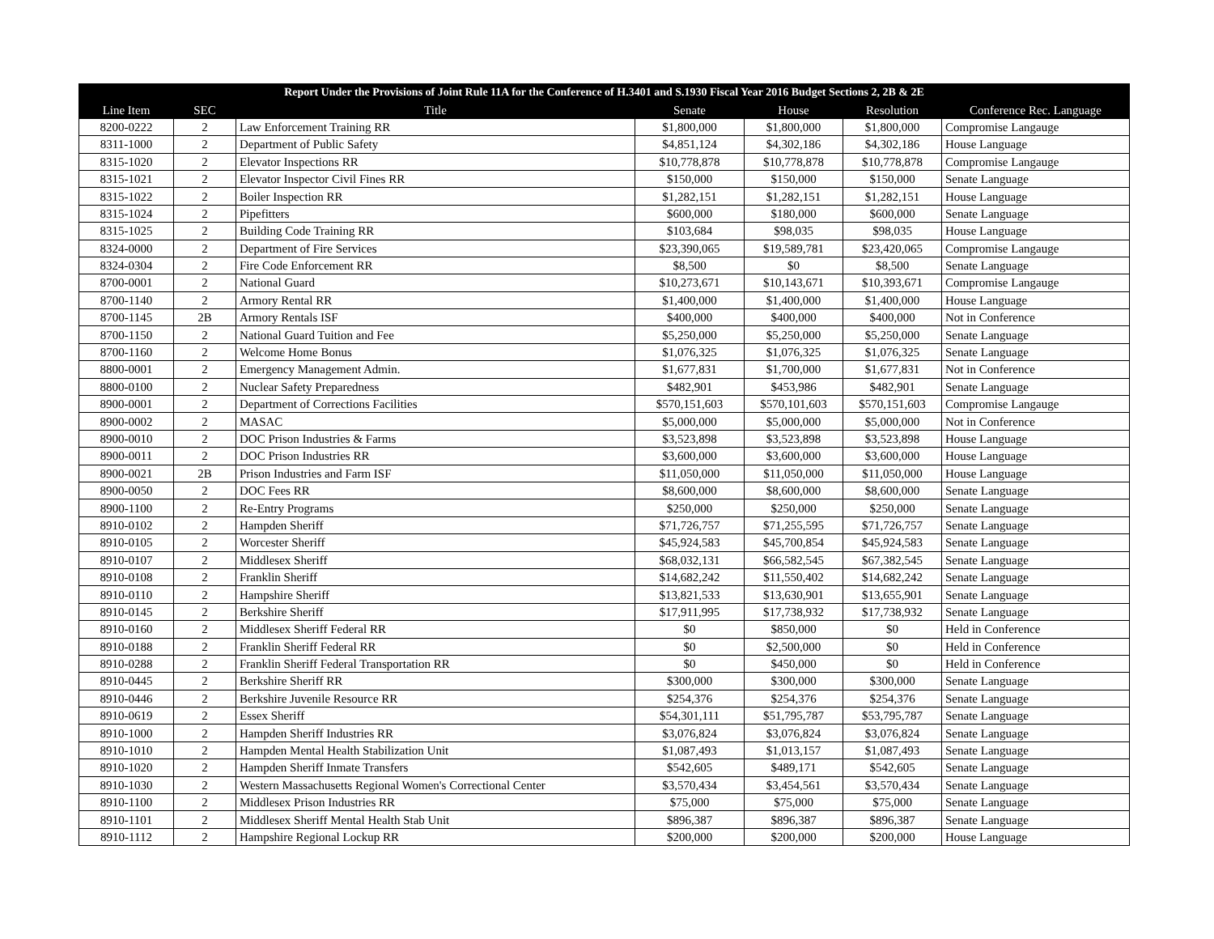| Report Under the Provisions of Joint Rule 11A for the Conference of H.3401 and S.1930 Fiscal Year 2016 Budget Sections 2, 2B & 2E | | | | | | |
| --- | --- | --- | --- | --- | --- | --- |
| Line Item | SEC | Title | Senate | House | Resolution | Conference Rec. Language |
| 8200-0222 | 2 | Law Enforcement Training RR | $1,800,000 | $1,800,000 | $1,800,000 | Compromise Langauge |
| 8311-1000 | 2 | Department of Public Safety | $4,851,124 | $4,302,186 | $4,302,186 | House Language |
| 8315-1020 | 2 | Elevator Inspections RR | $10,778,878 | $10,778,878 | $10,778,878 | Compromise Langauge |
| 8315-1021 | 2 | Elevator Inspector Civil Fines RR | $150,000 | $150,000 | $150,000 | Senate Language |
| 8315-1022 | 2 | Boiler Inspection RR | $1,282,151 | $1,282,151 | $1,282,151 | House Language |
| 8315-1024 | 2 | Pipefitters | $600,000 | $180,000 | $600,000 | Senate Language |
| 8315-1025 | 2 | Building Code Training RR | $103,684 | $98,035 | $98,035 | House Language |
| 8324-0000 | 2 | Department of Fire Services | $23,390,065 | $19,589,781 | $23,420,065 | Compromise Langauge |
| 8324-0304 | 2 | Fire Code Enforcement RR | $8,500 | $0 | $8,500 | Senate Language |
| 8700-0001 | 2 | National Guard | $10,273,671 | $10,143,671 | $10,393,671 | Compromise Langauge |
| 8700-1140 | 2 | Armory Rental RR | $1,400,000 | $1,400,000 | $1,400,000 | House Language |
| 8700-1145 | 2B | Armory Rentals ISF | $400,000 | $400,000 | $400,000 | Not in Conference |
| 8700-1150 | 2 | National Guard Tuition and Fee | $5,250,000 | $5,250,000 | $5,250,000 | Senate Language |
| 8700-1160 | 2 | Welcome Home Bonus | $1,076,325 | $1,076,325 | $1,076,325 | Senate Language |
| 8800-0001 | 2 | Emergency Management Admin. | $1,677,831 | $1,700,000 | $1,677,831 | Not in Conference |
| 8800-0100 | 2 | Nuclear Safety Preparedness | $482,901 | $453,986 | $482,901 | Senate Language |
| 8900-0001 | 2 | Department of Corrections Facilities | $570,151,603 | $570,101,603 | $570,151,603 | Compromise Langauge |
| 8900-0002 | 2 | MASAC | $5,000,000 | $5,000,000 | $5,000,000 | Not in Conference |
| 8900-0010 | 2 | DOC Prison Industries & Farms | $3,523,898 | $3,523,898 | $3,523,898 | House Language |
| 8900-0011 | 2 | DOC Prison Industries RR | $3,600,000 | $3,600,000 | $3,600,000 | House Language |
| 8900-0021 | 2B | Prison Industries and Farm ISF | $11,050,000 | $11,050,000 | $11,050,000 | House Language |
| 8900-0050 | 2 | DOC Fees RR | $8,600,000 | $8,600,000 | $8,600,000 | Senate Language |
| 8900-1100 | 2 | Re-Entry Programs | $250,000 | $250,000 | $250,000 | Senate Language |
| 8910-0102 | 2 | Hampden Sheriff | $71,726,757 | $71,255,595 | $71,726,757 | Senate Language |
| 8910-0105 | 2 | Worcester Sheriff | $45,924,583 | $45,700,854 | $45,924,583 | Senate Language |
| 8910-0107 | 2 | Middlesex Sheriff | $68,032,131 | $66,582,545 | $67,382,545 | Senate Language |
| 8910-0108 | 2 | Franklin Sheriff | $14,682,242 | $11,550,402 | $14,682,242 | Senate Language |
| 8910-0110 | 2 | Hampshire Sheriff | $13,821,533 | $13,630,901 | $13,655,901 | Senate Language |
| 8910-0145 | 2 | Berkshire Sheriff | $17,911,995 | $17,738,932 | $17,738,932 | Senate Language |
| 8910-0160 | 2 | Middlesex Sheriff Federal RR | $0 | $850,000 | $0 | Held in Conference |
| 8910-0188 | 2 | Franklin Sheriff Federal RR | $0 | $2,500,000 | $0 | Held in Conference |
| 8910-0288 | 2 | Franklin Sheriff Federal Transportation RR | $0 | $450,000 | $0 | Held in Conference |
| 8910-0445 | 2 | Berkshire Sheriff RR | $300,000 | $300,000 | $300,000 | Senate Language |
| 8910-0446 | 2 | Berkshire Juvenile Resource RR | $254,376 | $254,376 | $254,376 | Senate Language |
| 8910-0619 | 2 | Essex Sheriff | $54,301,111 | $51,795,787 | $53,795,787 | Senate Language |
| 8910-1000 | 2 | Hampden Sheriff Industries RR | $3,076,824 | $3,076,824 | $3,076,824 | Senate Language |
| 8910-1010 | 2 | Hampden Mental Health Stabilization Unit | $1,087,493 | $1,013,157 | $1,087,493 | Senate Language |
| 8910-1020 | 2 | Hampden Sheriff Inmate Transfers | $542,605 | $489,171 | $542,605 | Senate Language |
| 8910-1030 | 2 | Western Massachusetts Regional Women's Correctional Center | $3,570,434 | $3,454,561 | $3,570,434 | Senate Language |
| 8910-1100 | 2 | Middlesex Prison Industries RR | $75,000 | $75,000 | $75,000 | Senate Language |
| 8910-1101 | 2 | Middlesex Sheriff Mental Health Stab Unit | $896,387 | $896,387 | $896,387 | Senate Language |
| 8910-1112 | 2 | Hampshire Regional Lockup RR | $200,000 | $200,000 | $200,000 | House Language |